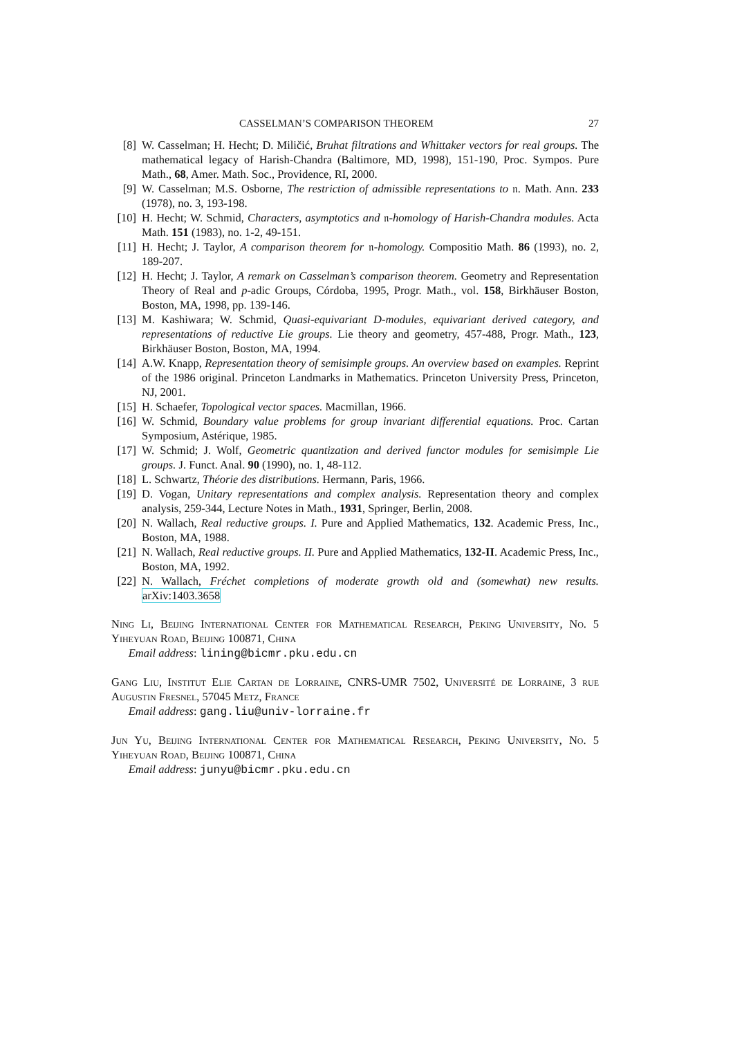CASSELMAN’S COMPARISON THEOREM 27
[8] W. Casselman; H. Hecht; D. Miličić, Bruhat filtrations and Whittaker vectors for real groups. The mathematical legacy of Harish-Chandra (Baltimore, MD, 1998), 151-190, Proc. Sympos. Pure Math., 68, Amer. Math. Soc., Providence, RI, 2000.
[9] W. Casselman; M.S. Osborne, The restriction of admissible representations to 𝔫. Math. Ann. 233 (1978), no. 3, 193-198.
[10]
H. Hecht; W. Schmid, Characters, asymptotics and 𝔫-homology of Harish-Chandra modules. Acta Math. 151 (1983), no. 1-2, 49-151.
[11]
H. Hecht; J. Taylor, A comparison theorem for 𝔫-homology. Compositio Math. 86 (1993), no. 2, 189-207.
[12]
H. Hecht; J. Taylor, A remark on Casselman’s comparison theorem. Geometry and Representation Theory of Real and p-adic Groups, Córdoba, 1995, Progr. Math., vol. 158, Birkhäuser Boston, Boston, MA, 1998, pp. 139-146.
[13]
M. Kashiwara; W. Schmid, Quasi-equivariant D-modules, equivariant derived category, and representations of reductive Lie groups. Lie theory and geometry, 457-488, Progr. Math., 123, Birkhäuser Boston, Boston, MA, 1994.
[14]
A.W. Knapp, Representation theory of semisimple groups. An overview based on examples. Reprint of the 1986 original. Princeton Landmarks in Mathematics. Princeton University Press, Princeton, NJ, 2001.
[15]
H. Schaefer, Topological vector spaces. Macmillan, 1966.
[16]
W. Schmid, Boundary value problems for group invariant differential equations. Proc. Cartan Symposium, Astérique, 1985.
[17]
W. Schmid; J. Wolf, Geometric quantization and derived functor modules for semisimple Lie groups. J. Funct. Anal. 90 (1990), no. 1, 48-112.
[18]
L. Schwartz, Théorie des distributions. Hermann, Paris, 1966.
[19]
D. Vogan, Unitary representations and complex analysis. Representation theory and complex analysis, 259-344, Lecture Notes in Math., 1931, Springer, Berlin, 2008.
[20]
N. Wallach, Real reductive groups. I. Pure and Applied Mathematics, 132. Academic Press, Inc., Boston, MA, 1988.
[21]
N. Wallach, Real reductive groups. II. Pure and Applied Mathematics, 132-II. Academic Press, Inc., Boston, MA, 1992.
[22]
N. Wallach, Fréchet completions of moderate growth old and (somewhat) new results. arXiv:1403.3658
Ning Li, Beijing International Center for Mathematical Research, Peking University, No. 5 Yiheyuan Road, Beijing 100871, China
  Email address: lining@bicmr.pku.edu.cn
Gang Liu, Institut Elie Cartan de Lorraine, CNRS-UMR 7502, Université de Lorraine, 3 rue Augustin Fresnel, 57045 Metz, France
  Email address: gang.liu@univ-lorraine.fr
Jun Yu, Beijing International Center for Mathematical Research, Peking University, No. 5 Yiheyuan Road, Beijing 100871, China
  Email address: junyu@bicmr.pku.edu.cn